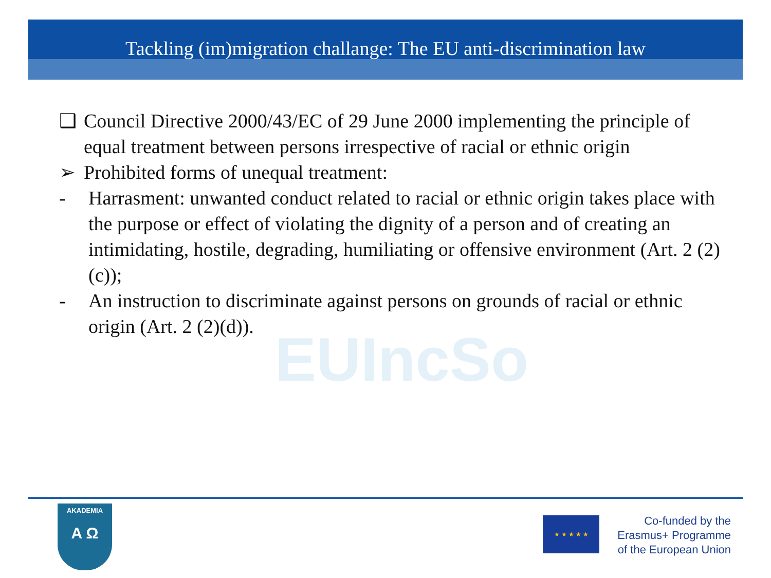Tackling (im)migration challange: The EU anti-discrimination law
EUIncSo
❑ Council Directive 2000/43/EC of 29 June 2000 implementing the principle of equal treatment between persons irrespective of racial or ethnic origin
➢ Prohibited forms of unequal treatment:
- Harrasment: unwanted conduct related to racial or ethnic origin takes place with the purpose or effect of violating the dignity of a person and of creating an intimidating, hostile, degrading, humiliating or offensive environment (Art. 2 (2)(c));
- An instruction to discriminate against persons on grounds of racial or ethnic origin (Art. 2 (2)(d)).
AKADEMIA
A Ω
★ ★ ★ ★ ★
Co-funded by the
Erasmus+ Programme
of the European Union